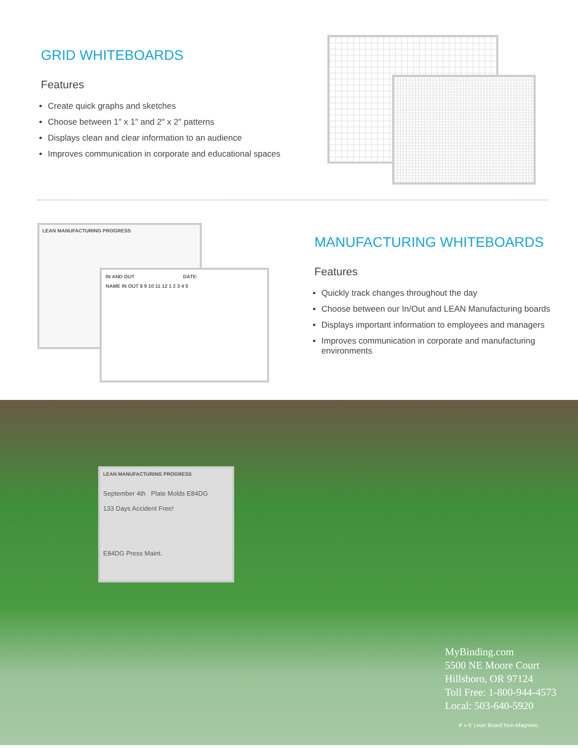GRID WHITEBOARDS
Features
Create quick graphs and sketches
Choose between 1″ x 1″ and 2″ x 2″ patterns
Displays clean and clear information to an audience
Improves communication in corporate and educational spaces
LEAN MANUFACTURING PROGRESS
IN AND OUT DATE:
NAME IN OUT 8 9 10 11 12 1 2 3 4 5
MANUFACTURING WHITEBOARDS
Features
Quickly track changes throughout the day
Choose between our In/Out and LEAN Manufacturing boards
Displays important information to employees and managers
Improves communication in corporate and manufacturing environments
LEAN MANUFACTURING PROGRESS
September 4th Plate Molds E84DG
133 Days Accident Free!
E84DG Press Maint.
MyBinding.com
5500 NE Moore Court
Hillsboro, OR 97124
Toll Free: 1-800-944-4573
Local: 503-640-5920
4′ x 6′ Lean Board Non-Magnetic.